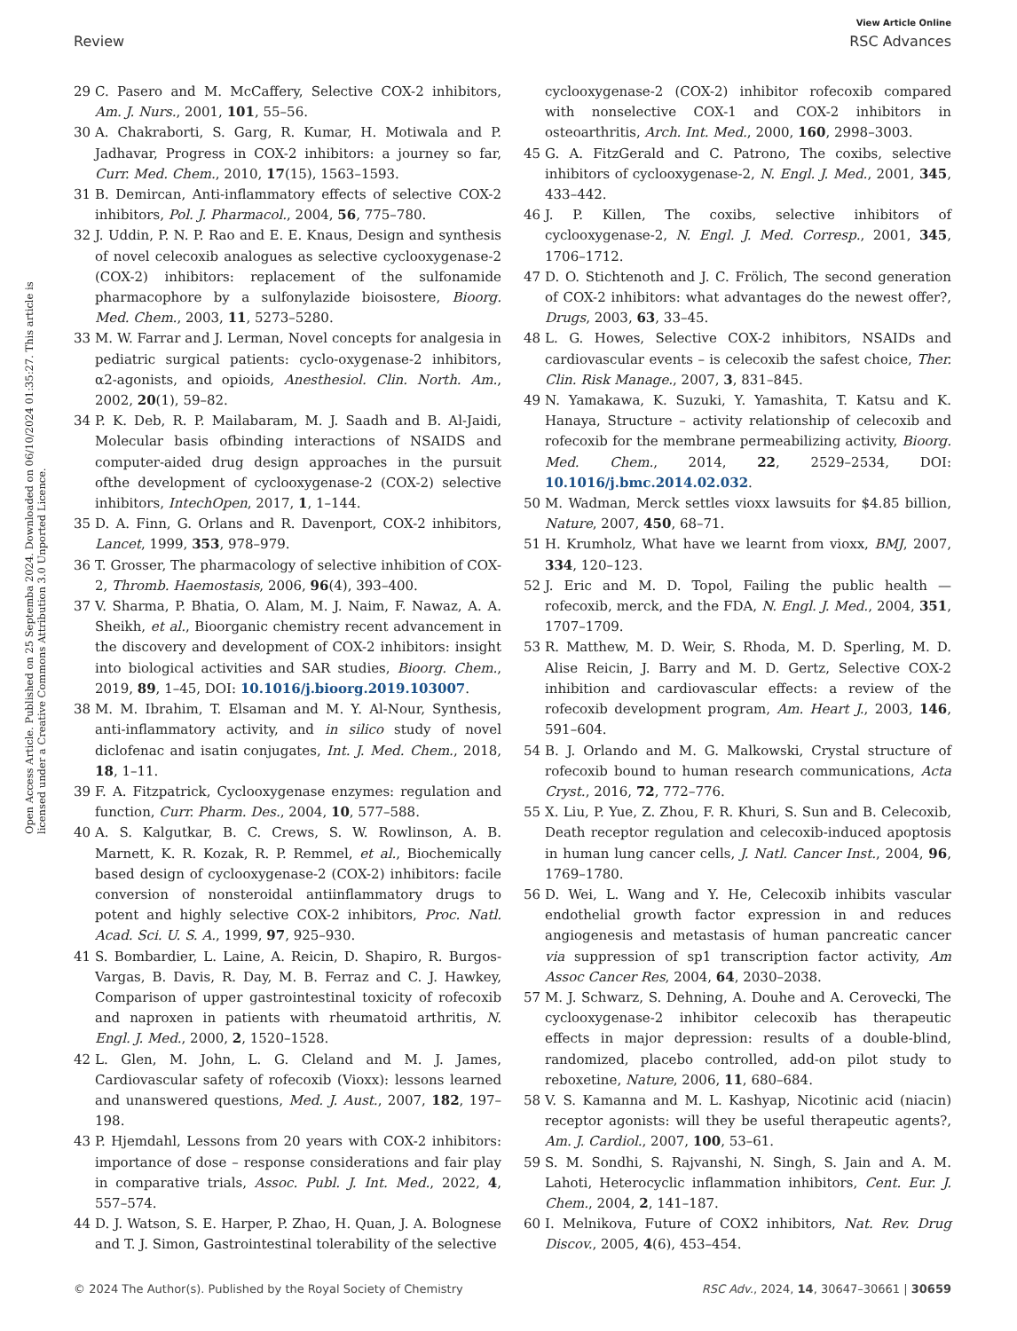View Article Online
Review RSC Advances
Open Access Article. Published on 25 Septemba 2024. Downloaded on 06/10/2024 01:35:27. This article is licensed under a Creative Commons Attribution 3.0 Unported Licence.
29 C. Pasero and M. McCaffery, Selective COX-2 inhibitors, Am. J. Nurs., 2001, 101, 55–56.
30 A. Chakraborti, S. Garg, R. Kumar, H. Motiwala and P. Jadhavar, Progress in COX-2 inhibitors: a journey so far, Curr. Med. Chem., 2010, 17(15), 1563–1593.
31 B. Demircan, Anti-inflammatory effects of selective COX-2 inhibitors, Pol. J. Pharmacol., 2004, 56, 775–780.
32 J. Uddin, P. N. P. Rao and E. E. Knaus, Design and synthesis of novel celecoxib analogues as selective cyclooxygenase-2 (COX-2) inhibitors: replacement of the sulfonamide pharmacophore by a sulfonylazide bioisostere, Bioorg. Med. Chem., 2003, 11, 5273–5280.
33 M. W. Farrar and J. Lerman, Novel concepts for analgesia in pediatric surgical patients: cyclo-oxygenase-2 inhibitors, α2-agonists, and opioids, Anesthesiol. Clin. North. Am., 2002, 20(1), 59–82.
34 P. K. Deb, R. P. Mailabaram, M. J. Saadh and B. Al-Jaidi, Molecular basis ofbinding interactions of NSAIDS and computer-aided drug design approaches in the pursuit ofthe development of cyclooxygenase-2 (COX-2) selective inhibitors, IntechOpen, 2017, 1, 1–144.
35 D. A. Finn, G. Orlans and R. Davenport, COX-2 inhibitors, Lancet, 1999, 353, 978–979.
36 T. Grosser, The pharmacology of selective inhibition of COX-2, Thromb. Haemostasis, 2006, 96(4), 393–400.
37 V. Sharma, P. Bhatia, O. Alam, M. J. Naim, F. Nawaz, A. A. Sheikh, et al., Bioorganic chemistry recent advancement in the discovery and development of COX-2 inhibitors: insight into biological activities and SAR studies, Bioorg. Chem., 2019, 89, 1–45, DOI: 10.1016/j.bioorg.2019.103007.
38 M. M. Ibrahim, T. Elsaman and M. Y. Al-Nour, Synthesis, anti-inflammatory activity, and in silico study of novel diclofenac and isatin conjugates, Int. J. Med. Chem., 2018, 18, 1–11.
39 F. A. Fitzpatrick, Cyclooxygenase enzymes: regulation and function, Curr. Pharm. Des., 2004, 10, 577–588.
40 A. S. Kalgutkar, B. C. Crews, S. W. Rowlinson, A. B. Marnett, K. R. Kozak, R. P. Remmel, et al., Biochemically based design of cyclooxygenase-2 (COX-2) inhibitors: facile conversion of nonsteroidal antiinflammatory drugs to potent and highly selective COX-2 inhibitors, Proc. Natl. Acad. Sci. U. S. A., 1999, 97, 925–930.
41 S. Bombardier, L. Laine, A. Reicin, D. Shapiro, R. Burgos-Vargas, B. Davis, R. Day, M. B. Ferraz and C. J. Hawkey, Comparison of upper gastrointestinal toxicity of rofecoxib and naproxen in patients with rheumatoid arthritis, N. Engl. J. Med., 2000, 2, 1520–1528.
42 L. Glen, M. John, L. G. Cleland and M. J. James, Cardiovascular safety of rofecoxib (Vioxx): lessons learned and unanswered questions, Med. J. Aust., 2007, 182, 197–198.
43 P. Hjemdahl, Lessons from 20 years with COX-2 inhibitors: importance of dose – response considerations and fair play in comparative trials, Assoc. Publ. J. Int. Med., 2022, 4, 557–574.
44 D. J. Watson, S. E. Harper, P. Zhao, H. Quan, J. A. Bolognese and T. J. Simon, Gastrointestinal tolerability of the selective
cyclooxygenase-2 (COX-2) inhibitor rofecoxib compared with nonselective COX-1 and COX-2 inhibitors in osteoarthritis, Arch. Int. Med., 2000, 160, 2998–3003.
45 G. A. FitzGerald and C. Patrono, The coxibs, selective inhibitors of cyclooxygenase-2, N. Engl. J. Med., 2001, 345, 433–442.
46 J. P. Killen, The coxibs, selective inhibitors of cyclooxygenase-2, N. Engl. J. Med. Corresp., 2001, 345, 1706–1712.
47 D. O. Stichtenoth and J. C. Frölich, The second generation of COX-2 inhibitors: what advantages do the newest offer?, Drugs, 2003, 63, 33–45.
48 L. G. Howes, Selective COX-2 inhibitors, NSAIDs and cardiovascular events – is celecoxib the safest choice, Ther. Clin. Risk Manage., 2007, 3, 831–845.
49 N. Yamakawa, K. Suzuki, Y. Yamashita, T. Katsu and K. Hanaya, Structure – activity relationship of celecoxib and rofecoxib for the membrane permeabilizing activity, Bioorg. Med. Chem., 2014, 22, 2529–2534, DOI: 10.1016/j.bmc.2014.02.032.
50 M. Wadman, Merck settles vioxx lawsuits for $4.85 billion, Nature, 2007, 450, 68–71.
51 H. Krumholz, What have we learnt from vioxx, BMJ, 2007, 334, 120–123.
52 J. Eric and M. D. Topol, Failing the public health — rofecoxib, merck, and the FDA, N. Engl. J. Med., 2004, 351, 1707–1709.
53 R. Matthew, M. D. Weir, S. Rhoda, M. D. Sperling, M. D. Alise Reicin, J. Barry and M. D. Gertz, Selective COX-2 inhibition and cardiovascular effects: a review of the rofecoxib development program, Am. Heart J., 2003, 146, 591–604.
54 B. J. Orlando and M. G. Malkowski, Crystal structure of rofecoxib bound to human research communications, Acta Cryst., 2016, 72, 772–776.
55 X. Liu, P. Yue, Z. Zhou, F. R. Khuri, S. Sun and B. Celecoxib, Death receptor regulation and celecoxib-induced apoptosis in human lung cancer cells, J. Natl. Cancer Inst., 2004, 96, 1769–1780.
56 D. Wei, L. Wang and Y. He, Celecoxib inhibits vascular endothelial growth factor expression in and reduces angiogenesis and metastasis of human pancreatic cancer via suppression of sp1 transcription factor activity, Am Assoc Cancer Res, 2004, 64, 2030–2038.
57 M. J. Schwarz, S. Dehning, A. Douhe and A. Cerovecki, The cyclooxygenase-2 inhibitor celecoxib has therapeutic effects in major depression: results of a double-blind, randomized, placebo controlled, add-on pilot study to reboxetine, Nature, 2006, 11, 680–684.
58 V. S. Kamanna and M. L. Kashyap, Nicotinic acid (niacin) receptor agonists: will they be useful therapeutic agents?, Am. J. Cardiol., 2007, 100, 53–61.
59 S. M. Sondhi, S. Rajvanshi, N. Singh, S. Jain and A. M. Lahoti, Heterocyclic inflammation inhibitors, Cent. Eur. J. Chem., 2004, 2, 141–187.
60 I. Melnikova, Future of COX2 inhibitors, Nat. Rev. Drug Discov., 2005, 4(6), 453–454.
© 2024 The Author(s). Published by the Royal Society of Chemistry RSC Adv., 2024, 14, 30647–30661 | 30659